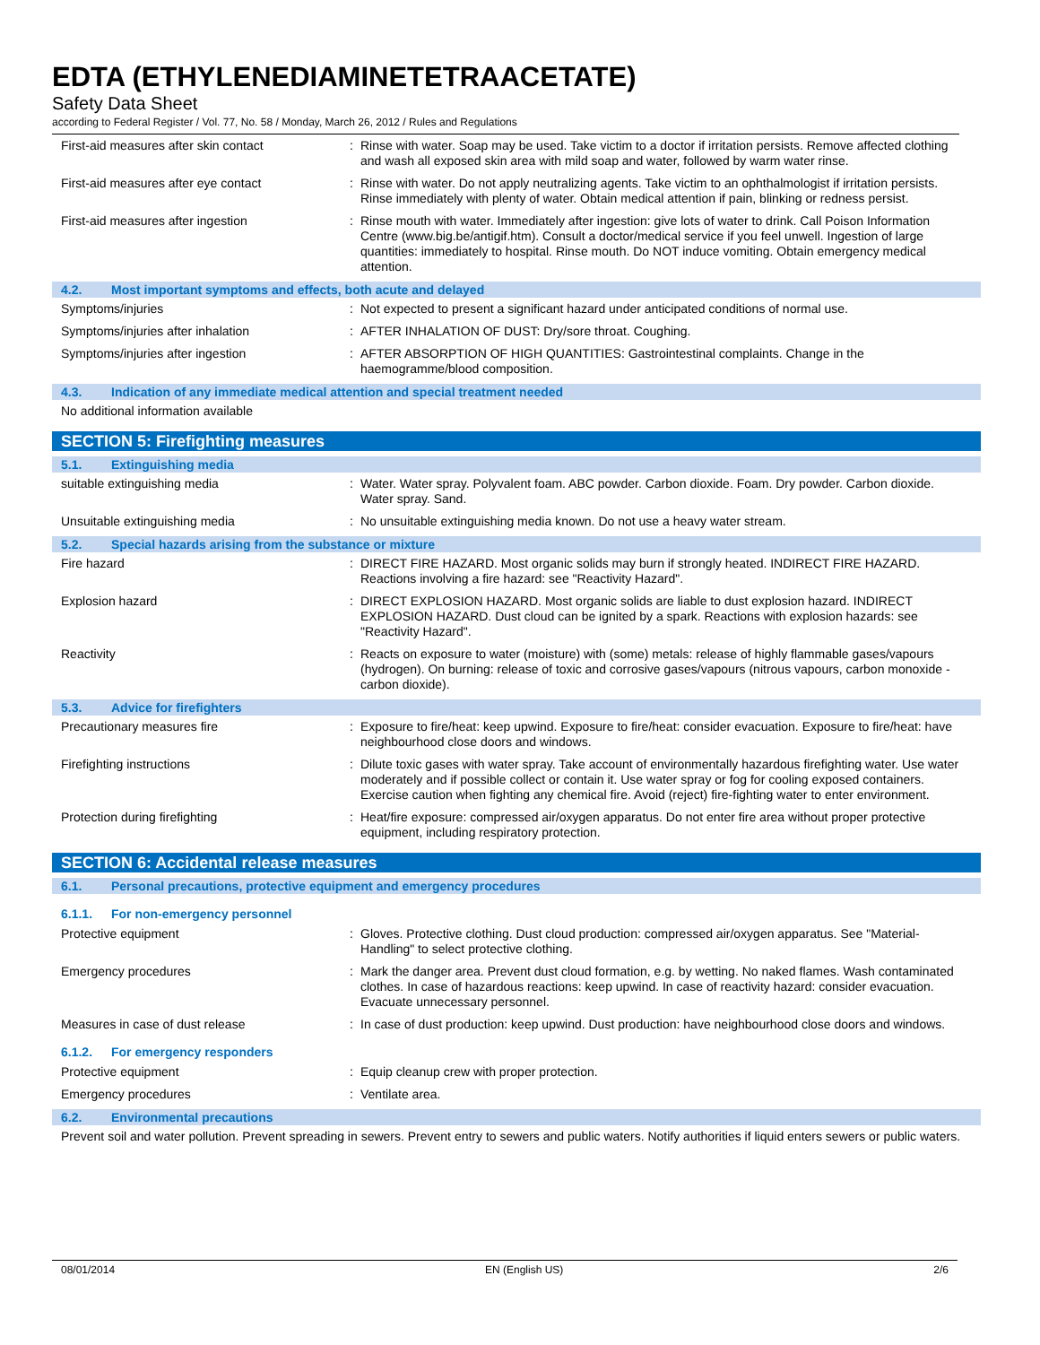EDTA (ETHYLENEDIAMINETETRAACETATE)
Safety Data Sheet
according to Federal Register / Vol. 77, No. 58 / Monday, March 26, 2012 / Rules and Regulations
First-aid measures after skin contact : Rinse with water. Soap may be used. Take victim to a doctor if irritation persists. Remove affected clothing and wash all exposed skin area with mild soap and water, followed by warm water rinse.
First-aid measures after eye contact : Rinse with water. Do not apply neutralizing agents. Take victim to an ophthalmologist if irritation persists. Rinse immediately with plenty of water. Obtain medical attention if pain, blinking or redness persist.
First-aid measures after ingestion : Rinse mouth with water. Immediately after ingestion: give lots of water to drink. Call Poison Information Centre (www.big.be/antigif.htm). Consult a doctor/medical service if you feel unwell. Ingestion of large quantities: immediately to hospital. Rinse mouth. Do NOT induce vomiting. Obtain emergency medical attention.
4.2. Most important symptoms and effects, both acute and delayed
Symptoms/injuries : Not expected to present a significant hazard under anticipated conditions of normal use.
Symptoms/injuries after inhalation : AFTER INHALATION OF DUST: Dry/sore throat. Coughing.
Symptoms/injuries after ingestion : AFTER ABSORPTION OF HIGH QUANTITIES: Gastrointestinal complaints. Change in the haemogramme/blood composition.
4.3. Indication of any immediate medical attention and special treatment needed
No additional information available
SECTION 5: Firefighting measures
5.1. Extinguishing media
suitable extinguishing media : Water. Water spray. Polyvalent foam. ABC powder. Carbon dioxide. Foam. Dry powder. Carbon dioxide. Water spray. Sand.
Unsuitable extinguishing media : No unsuitable extinguishing media known. Do not use a heavy water stream.
5.2. Special hazards arising from the substance or mixture
Fire hazard : DIRECT FIRE HAZARD. Most organic solids may burn if strongly heated. INDIRECT FIRE HAZARD. Reactions involving a fire hazard: see "Reactivity Hazard".
Explosion hazard : DIRECT EXPLOSION HAZARD. Most organic solids are liable to dust explosion hazard. INDIRECT EXPLOSION HAZARD. Dust cloud can be ignited by a spark. Reactions with explosion hazards: see "Reactivity Hazard".
Reactivity : Reacts on exposure to water (moisture) with (some) metals: release of highly flammable gases/vapours (hydrogen). On burning: release of toxic and corrosive gases/vapours (nitrous vapours, carbon monoxide - carbon dioxide).
5.3. Advice for firefighters
Precautionary measures fire : Exposure to fire/heat: keep upwind. Exposure to fire/heat: consider evacuation. Exposure to fire/heat: have neighbourhood close doors and windows.
Firefighting instructions : Dilute toxic gases with water spray. Take account of environmentally hazardous firefighting water. Use water moderately and if possible collect or contain it. Use water spray or fog for cooling exposed containers. Exercise caution when fighting any chemical fire. Avoid (reject) fire-fighting water to enter environment.
Protection during firefighting : Heat/fire exposure: compressed air/oxygen apparatus. Do not enter fire area without proper protective equipment, including respiratory protection.
SECTION 6: Accidental release measures
6.1. Personal precautions, protective equipment and emergency procedures
6.1.1. For non-emergency personnel
Protective equipment : Gloves. Protective clothing. Dust cloud production: compressed air/oxygen apparatus. See "Material-Handling" to select protective clothing.
Emergency procedures : Mark the danger area. Prevent dust cloud formation, e.g. by wetting. No naked flames. Wash contaminated clothes. In case of hazardous reactions: keep upwind. In case of reactivity hazard: consider evacuation. Evacuate unnecessary personnel.
Measures in case of dust release : In case of dust production: keep upwind. Dust production: have neighbourhood close doors and windows.
6.1.2. For emergency responders
Protective equipment : Equip cleanup crew with proper protection.
Emergency procedures : Ventilate area.
6.2. Environmental precautions
Prevent soil and water pollution. Prevent spreading in sewers. Prevent entry to sewers and public waters. Notify authorities if liquid enters sewers or public waters.
08/01/2014 EN (English US) 2/6